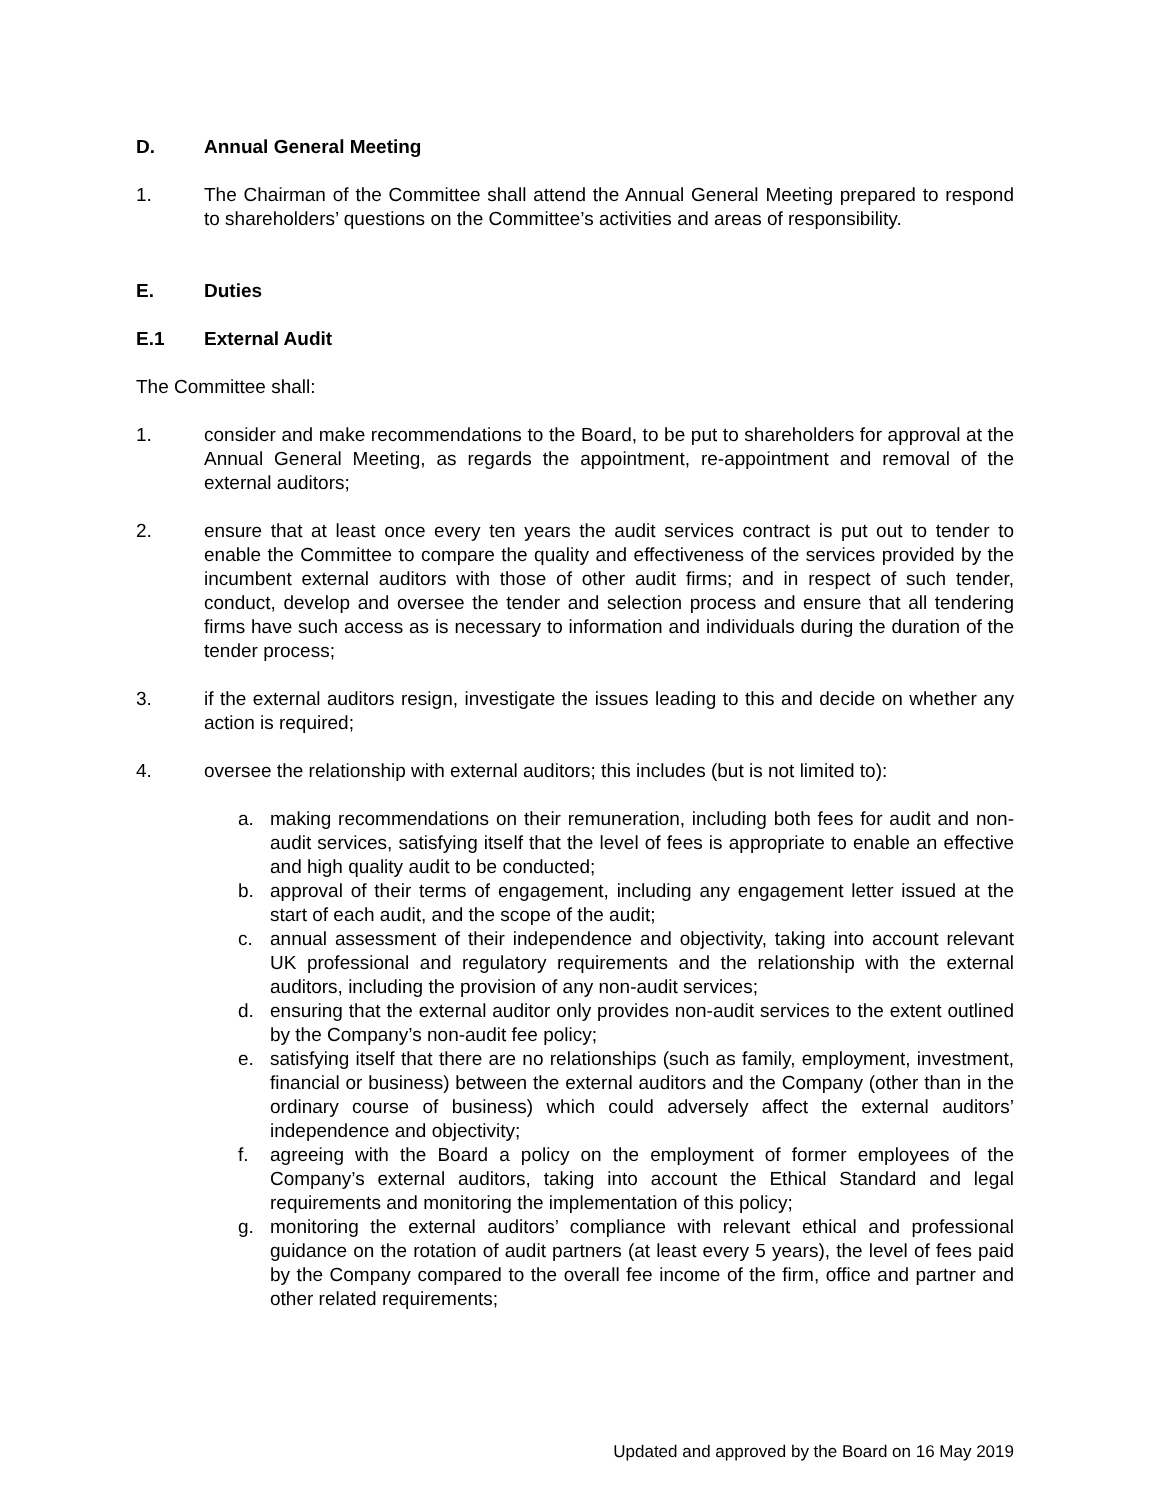D. Annual General Meeting
1. The Chairman of the Committee shall attend the Annual General Meeting prepared to respond to shareholders’ questions on the Committee’s activities and areas of responsibility.
E. Duties
E.1 External Audit
The Committee shall:
1. consider and make recommendations to the Board, to be put to shareholders for approval at the Annual General Meeting, as regards the appointment, re-appointment and removal of the external auditors;
2. ensure that at least once every ten years the audit services contract is put out to tender to enable the Committee to compare the quality and effectiveness of the services provided by the incumbent external auditors with those of other audit firms; and in respect of such tender, conduct, develop and oversee the tender and selection process and ensure that all tendering firms have such access as is necessary to information and individuals during the duration of the tender process;
3. if the external auditors resign, investigate the issues leading to this and decide on whether any action is required;
4. oversee the relationship with external auditors; this includes (but is not limited to):
a. making recommendations on their remuneration, including both fees for audit and non-audit services, satisfying itself that the level of fees is appropriate to enable an effective and high quality audit to be conducted;
b. approval of their terms of engagement, including any engagement letter issued at the start of each audit, and the scope of the audit;
c. annual assessment of their independence and objectivity, taking into account relevant UK professional and regulatory requirements and the relationship with the external auditors, including the provision of any non-audit services;
d. ensuring that the external auditor only provides non-audit services to the extent outlined by the Company’s non-audit fee policy;
e. satisfying itself that there are no relationships (such as family, employment, investment, financial or business) between the external auditors and the Company (other than in the ordinary course of business) which could adversely affect the external auditors’ independence and objectivity;
f. agreeing with the Board a policy on the employment of former employees of the Company’s external auditors, taking into account the Ethical Standard and legal requirements and monitoring the implementation of this policy;
g. monitoring the external auditors’ compliance with relevant ethical and professional guidance on the rotation of audit partners (at least every 5 years), the level of fees paid by the Company compared to the overall fee income of the firm, office and partner and other related requirements;
Updated and approved by the Board on 16 May 2019